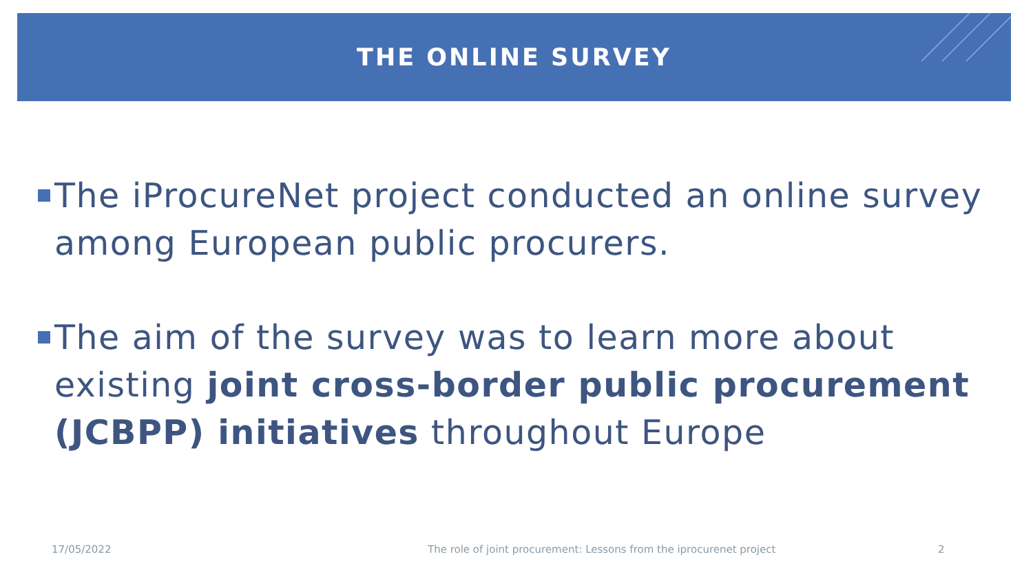THE ONLINE SURVEY
The iProcureNet project conducted an online survey among European public procurers.
The aim of the survey was to learn more about existing joint cross-border public procurement (JCBPP) initiatives throughout Europe
17/05/2022
The role of joint procurement: Lessons from the iprocurenet project
2